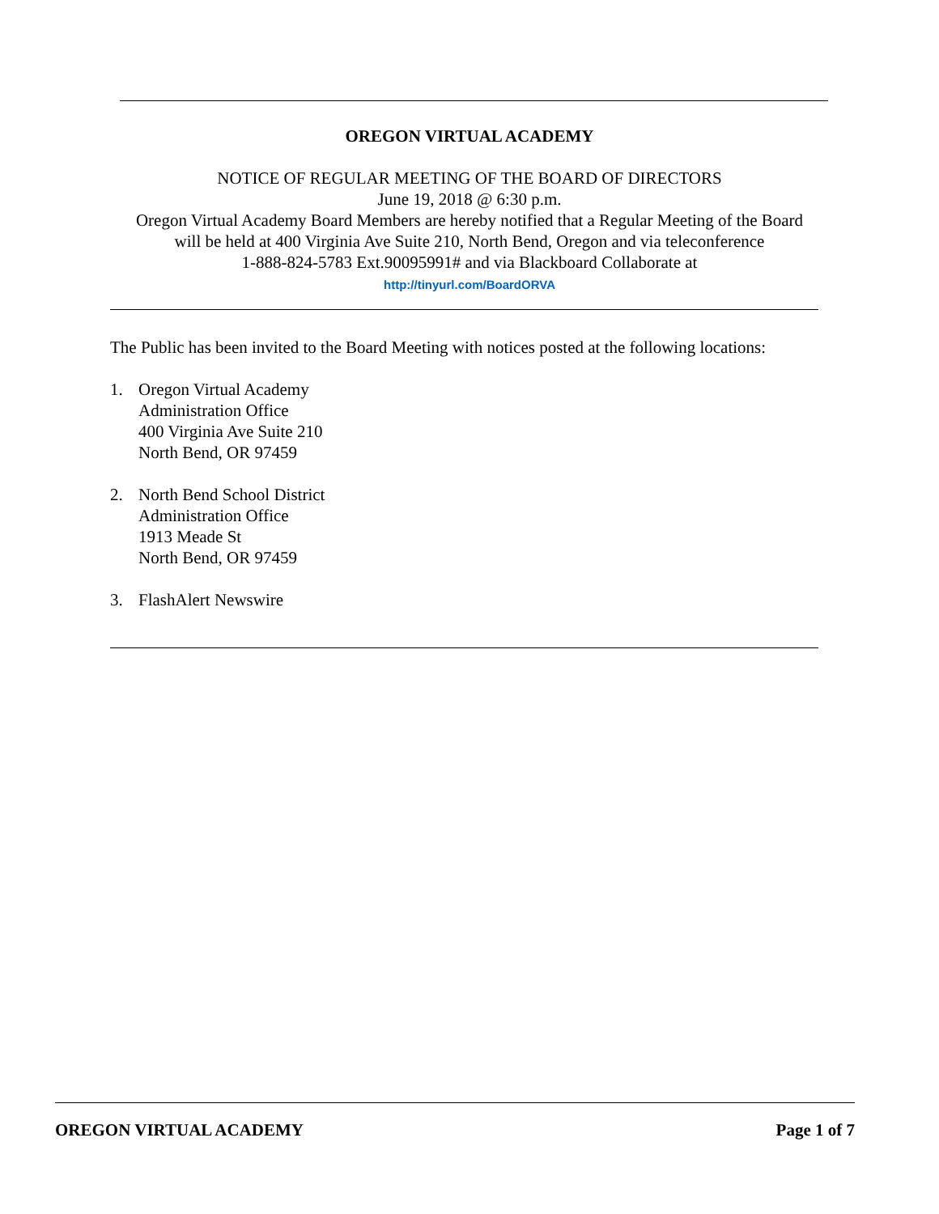OREGON VIRTUAL ACADEMY
NOTICE OF REGULAR MEETING OF THE BOARD OF DIRECTORS
June 19, 2018 @ 6:30 p.m.
Oregon Virtual Academy Board Members are hereby notified that a Regular Meeting of the Board
will be held at 400 Virginia Ave Suite 210, North Bend, Oregon and via teleconference
1-888-824-5783 Ext.90095991# and via Blackboard Collaborate at
http://tinyurl.com/BoardORVA
The Public has been invited to the Board Meeting with notices posted at the following locations:
1. Oregon Virtual Academy
Administration Office
400 Virginia Ave Suite 210
North Bend, OR 97459
2. North Bend School District
Administration Office
1913 Meade St
North Bend, OR 97459
3. FlashAlert Newswire
OREGON VIRTUAL ACADEMY Page 1 of 7